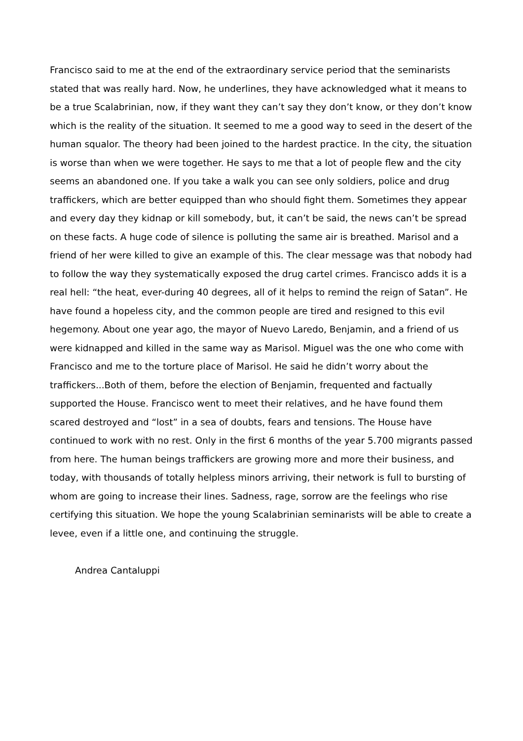Francisco said to me at the end of the extraordinary service period that the seminarists stated that was really hard. Now, he underlines, they have acknowledged what it means to be a true Scalabrinian, now, if they want they can’t say they don’t know, or they don’t know which is the reality of the situation. It seemed to me a good way to seed in the desert of the human squalor. The theory had been joined to the hardest practice. In the city, the situation is worse than when we were together. He says to me that a lot of people flew and the city seems an abandoned one. If you take a walk you can see only soldiers, police and drug traffickers, which are better equipped than who should fight them. Sometimes they appear and every day they kidnap or kill somebody, but, it can’t be said, the news can’t be spread on these facts. A huge code of silence is polluting the same air is breathed. Marisol and a friend of her were killed to give an example of this. The clear message was that nobody had to follow the way they systematically exposed the drug cartel crimes. Francisco adds it is a real hell: “the heat, ever-during 40 degrees, all of it helps to remind the reign of Satan”. He have found a hopeless city, and the common people are tired and resigned to this evil hegemony. About one year ago, the mayor of Nuevo Laredo, Benjamin, and a friend of us were kidnapped and killed in the same way as Marisol. Miguel was the one who come with Francisco and me to the torture place of Marisol. He said he didn’t worry about the traffickers...Both of them, before the election of Benjamin, frequented and factually supported the House. Francisco went to meet their relatives, and he have found them scared destroyed and “lost” in a sea of doubts, fears and tensions. The House have continued to work with no rest. Only in the first 6 months of the year 5.700 migrants passed from here. The human beings traffickers are growing more and more their business, and today, with thousands of totally helpless minors arriving, their network is full to bursting of whom are going to increase their lines. Sadness, rage, sorrow are the feelings who rise certifying this situation. We hope the young Scalabrinian seminarists will be able to create a levee, even if a little one, and continuing the struggle.
Andrea Cantaluppi